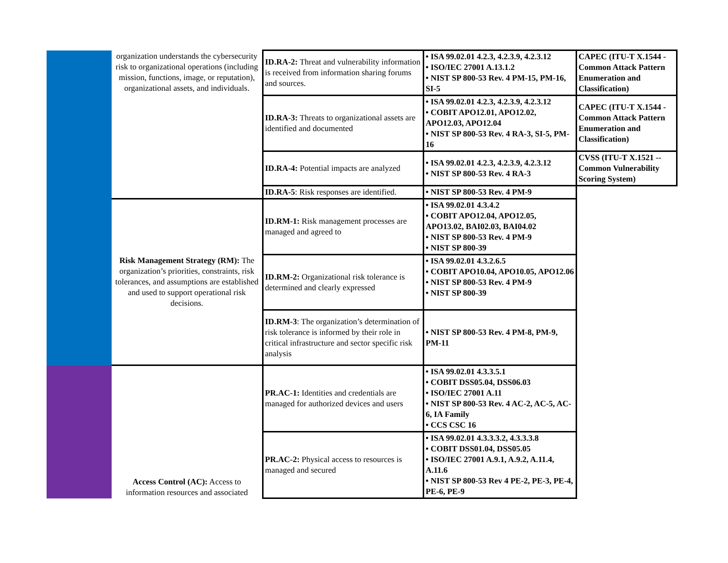| | organization understands the cybersecurity risk to organizational operations (including mission, functions, image, or reputation), organizational assets, and individuals. | ID.RA-2: Threat and vulnerability information is received from information sharing forums and sources. | • ISA 99.02.01 4.2.3, 4.2.3.9, 4.2.3.12 • ISO/IEC 27001 A.13.1.2 • NIST SP 800-53 Rev. 4 PM-15, PM-16, SI-5 | CAPEC (ITU-T X.1544 - Common Attack Pattern Enumeration and Classification) |
| | | ID.RA-3: Threats to organizational assets are identified and documented | • ISA 99.02.01 4.2.3, 4.2.3.9, 4.2.3.12 • COBIT APO12.01, APO12.02, APO12.03, APO12.04 • NIST SP 800-53 Rev. 4 RA-3, SI-5, PM-16 | CAPEC (ITU-T X.1544 - Common Attack Pattern Enumeration and Classification) |
| | | ID.RA-4: Potential impacts are analyzed | • ISA 99.02.01 4.2.3, 4.2.3.9, 4.2.3.12 • NIST SP 800-53 Rev. 4 RA-3 | CVSS (ITU-T X.1521 -- Common Vulnerability Scoring System) |
| | | ID.RA-5 : Risk responses are identified. | • NIST SP 800-53 Rev. 4 PM-9 | |
| | Risk Management Strategy (RM): The organization’s priorities, constraints, risk tolerances, and assumptions are established and used to support operational risk decisions. | ID.RM-1: Risk management processes are managed and agreed to | • ISA 99.02.01 4.3.4.2 • COBIT APO12.04, APO12.05, APO13.02, BAI02.03, BAI04.02 • NIST SP 800-53 Rev. 4 PM-9 • NIST SP 800-39 | |
| | | ID.RM-2: Organizational risk tolerance is determined and clearly expressed | • ISA 99.02.01 4.3.2.6.5 • COBIT APO10.04, APO10.05, APO12.06 • NIST SP 800-53 Rev. 4 PM-9 • NIST SP 800-39 | |
| | | ID.RM-3 : The organization’s determination of risk tolerance is informed by their role in critical infrastructure and sector specific risk analysis | • NIST SP 800-53 Rev. 4 PM-8, PM-9, PM-11 | |
| | Access Control (AC): Access to information resources and associated | PR.AC-1: Identities and credentials are managed for authorized devices and users | • ISA 99.02.01 4.3.3.5.1 • COBIT DSS05.04, DSS06.03 • ISO/IEC 27001 A.11 • NIST SP 800-53 Rev. 4 AC-2, AC-5, AC-6, IA Family • CCS CSC 16 | |
| | | PR.AC-2: Physical access to resources is managed and secured | • ISA 99.02.01 4.3.3.3.2, 4.3.3.3.8 • COBIT DSS01.04, DSS05.05 • ISO/IEC 27001 A.9.1, A.9.2, A.11.4, A.11.6 • NIST SP 800-53 Rev 4 PE-2, PE-3, PE-4, PE-6, PE-9 | |